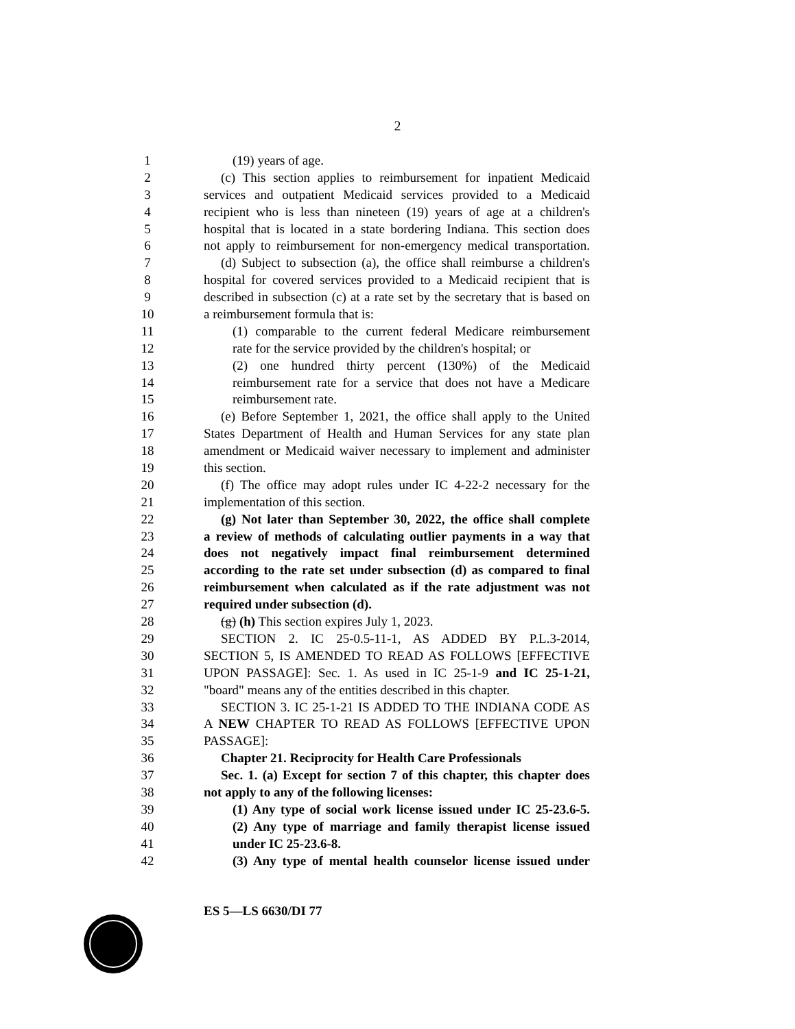2
1 (19) years of age.
2 (c) This section applies to reimbursement for inpatient Medicaid
3 services and outpatient Medicaid services provided to a Medicaid
4 recipient who is less than nineteen (19) years of age at a children's
5 hospital that is located in a state bordering Indiana. This section does
6 not apply to reimbursement for non-emergency medical transportation.
7 (d) Subject to subsection (a), the office shall reimburse a children's
8 hospital for covered services provided to a Medicaid recipient that is
9 described in subsection (c) at a rate set by the secretary that is based on
10 a reimbursement formula that is:
11 (1) comparable to the current federal Medicare reimbursement
12 rate for the service provided by the children's hospital; or
13 (2) one hundred thirty percent (130%) of the Medicaid
14 reimbursement rate for a service that does not have a Medicare
15 reimbursement rate.
16 (e) Before September 1, 2021, the office shall apply to the United
17 States Department of Health and Human Services for any state plan
18 amendment or Medicaid waiver necessary to implement and administer
19 this section.
20 (f) The office may adopt rules under IC 4-22-2 necessary for the
21 implementation of this section.
22 (g) Not later than September 30, 2022, the office shall complete
23 a review of methods of calculating outlier payments in a way that
24 does not negatively impact final reimbursement determined
25 according to the rate set under subsection (d) as compared to final
26 reimbursement when calculated as if the rate adjustment was not
27 required under subsection (d).
28 (g) (h) This section expires July 1, 2023.
29 SECTION 2. IC 25-0.5-11-1, AS ADDED BY P.L.3-2014,
30 SECTION 5, IS AMENDED TO READ AS FOLLOWS [EFFECTIVE
31 UPON PASSAGE]: Sec. 1. As used in IC 25-1-9 and IC 25-1-21,
32 "board" means any of the entities described in this chapter.
33 SECTION 3. IC 25-1-21 IS ADDED TO THE INDIANA CODE AS
34 A NEW CHAPTER TO READ AS FOLLOWS [EFFECTIVE UPON
35 PASSAGE]:
36 Chapter 21. Reciprocity for Health Care Professionals
37 Sec. 1. (a) Except for section 7 of this chapter, this chapter does
38 not apply to any of the following licenses:
39 (1) Any type of social work license issued under IC 25-23.6-5.
40 (2) Any type of marriage and family therapist license issued
41 under IC 25-23.6-8.
42 (3) Any type of mental health counselor license issued under
ES 5—LS 6630/DI 77